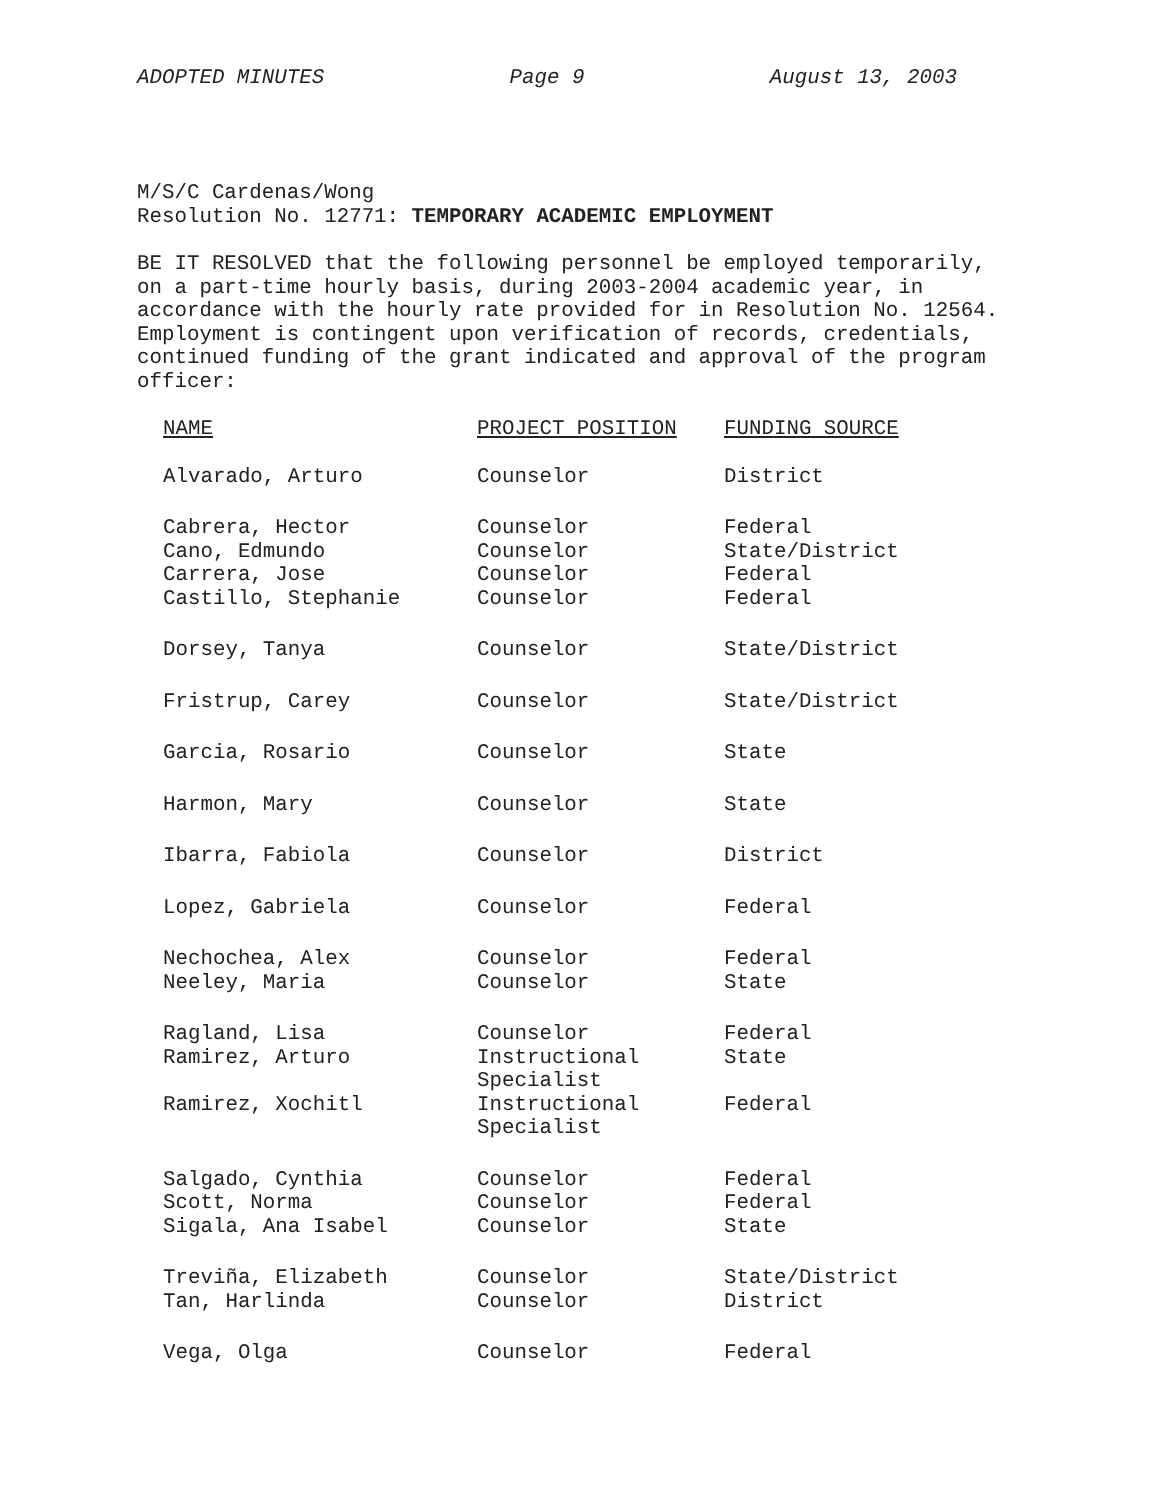ADOPTED MINUTES Page 9 August 13, 2003
M/S/C Cardenas/Wong
Resolution No. 12771: TEMPORARY ACADEMIC EMPLOYMENT
BE IT RESOLVED that the following personnel be employed temporarily, on a part-time hourly basis, during 2003-2004 academic year, in accordance with the hourly rate provided for in Resolution No. 12564. Employment is contingent upon verification of records, credentials, continued funding of the grant indicated and approval of the program officer:
| NAME | PROJECT POSITION | FUNDING SOURCE |
| --- | --- | --- |
| Alvarado, Arturo | Counselor | District |
| Cabrera, Hector | Counselor | Federal |
| Cano, Edmundo | Counselor | State/District |
| Carrera, Jose | Counselor | Federal |
| Castillo, Stephanie | Counselor | Federal |
| Dorsey, Tanya | Counselor | State/District |
| Fristrup, Carey | Counselor | State/District |
| Garcia, Rosario | Counselor | State |
| Harmon, Mary | Counselor | State |
| Ibarra, Fabiola | Counselor | District |
| Lopez, Gabriela | Counselor | Federal |
| Nechochea, Alex | Counselor | Federal |
| Neeley, Maria | Counselor | State |
| Ragland, Lisa | Counselor | Federal |
| Ramirez, Arturo | Instructional Specialist | State |
| Ramirez, Xochitl | Instructional Specialist | Federal |
| Salgado, Cynthia | Counselor | Federal |
| Scott, Norma | Counselor | Federal |
| Sigala, Ana Isabel | Counselor | State |
| Treviña, Elizabeth | Counselor | State/District |
| Tan, Harlinda | Counselor | District |
| Vega, Olga | Counselor | Federal |